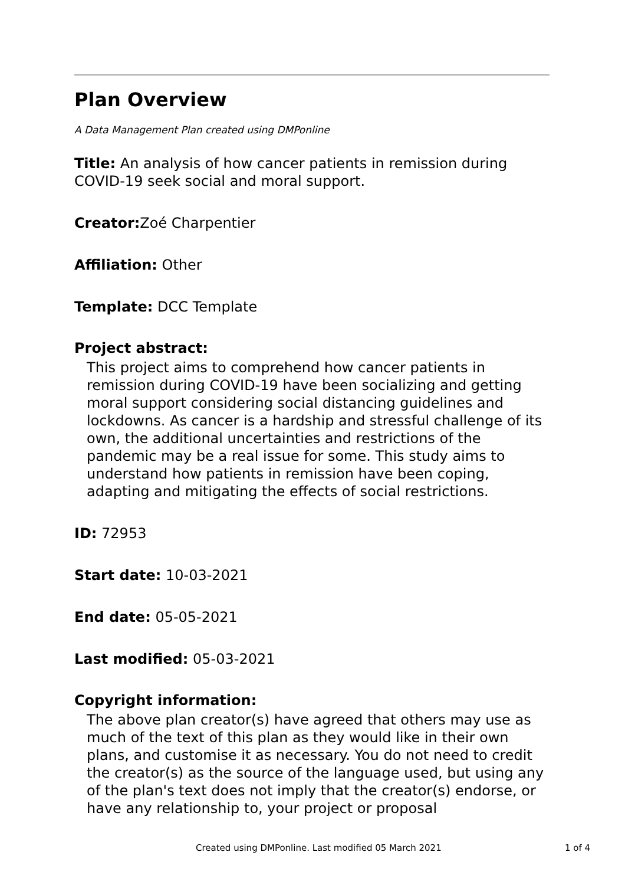Plan Overview
A Data Management Plan created using DMPonline
Title: An analysis of how cancer patients in remission during COVID-19 seek social and moral support.
Creator: Zoé Charpentier
Affiliation: Other
Template: DCC Template
Project abstract:
This project aims to comprehend how cancer patients in remission during COVID-19 have been socializing and getting moral support considering social distancing guidelines and lockdowns. As cancer is a hardship and stressful challenge of its own, the additional uncertainties and restrictions of the pandemic may be a real issue for some. This study aims to understand how patients in remission have been coping, adapting and mitigating the effects of social restrictions.
ID: 72953
Start date: 10-03-2021
End date: 05-05-2021
Last modified: 05-03-2021
Copyright information:
The above plan creator(s) have agreed that others may use as much of the text of this plan as they would like in their own plans, and customise it as necessary. You do not need to credit the creator(s) as the source of the language used, but using any of the plan's text does not imply that the creator(s) endorse, or have any relationship to, your project or proposal
Created using DMPonline. Last modified 05 March 2021 1 of 4